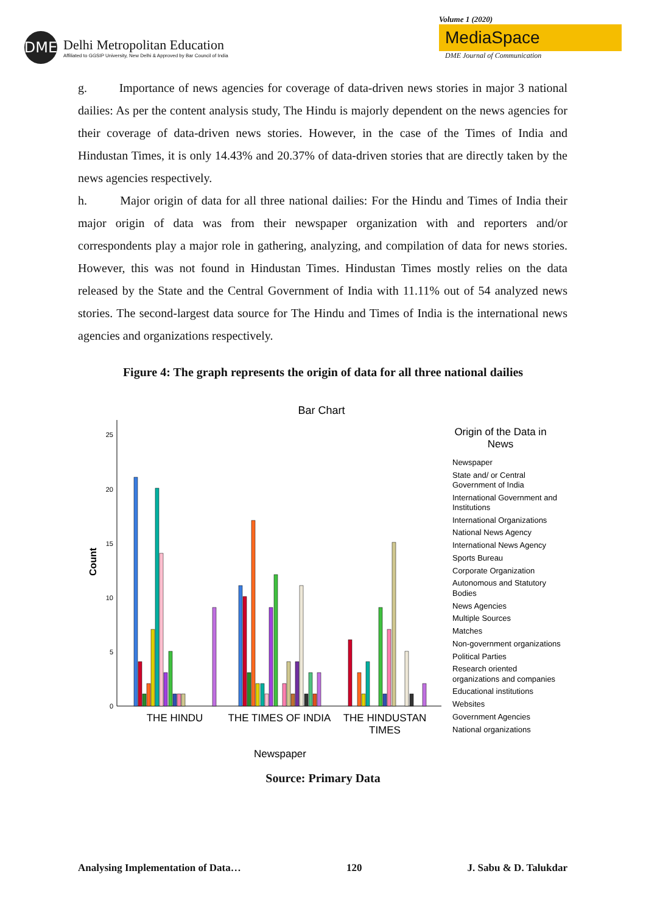DME
Delhi Metropolitan Education
Affiliated to GGSIP University, New Delhi & Approved by Bar Council of India
Volume 1 (2020)
MediaSpace
DME Journal of Communication
g. Importance of news agencies for coverage of data-driven news stories in major 3 national dailies: As per the content analysis study, The Hindu is majorly dependent on the news agencies for their coverage of data-driven news stories. However, in the case of the Times of India and Hindustan Times, it is only 14.43% and 20.37% of data-driven stories that are directly taken by the news agencies respectively.
h. Major origin of data for all three national dailies: For the Hindu and Times of India their major origin of data was from their newspaper organization with and reporters and/or correspondents play a major role in gathering, analyzing, and compilation of data for news stories. However, this was not found in Hindustan Times. Hindustan Times mostly relies on the data released by the State and the Central Government of India with 11.11% out of 54 analyzed news stories. The second-largest data source for The Hindu and Times of India is the international news agencies and organizations respectively.
Figure 4: The graph represents the origin of data for all three national dailies
Bar Chart
25
20
15
10
5
0
Count
THE HINDU
THE TIMES OF INDIA
THE HINDUSTAN
TIMES
Newspaper
Origin of the Data in
News
Newspaper
State and/ or Central
Government of India
International Government and
Institutions
International Organizations
National News Agency
International News Agency
Sports Bureau
Corporate Organization
Autonomous and Statutory
Bodies
News Agencies
Multiple Sources
Matches
Non-government organizations
Political Parties
Research oriented
organizations and companies
Educational institutions
Websites
Government Agencies
National organizations
Source: Primary Data
Analysing Implementation of Data… 120 J. Sabu & D. Talukdar